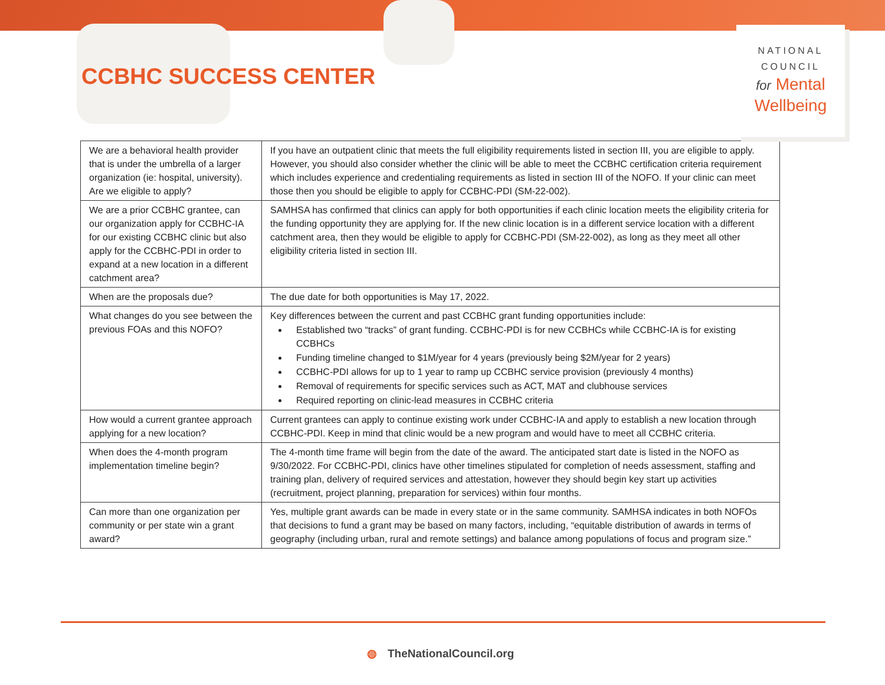CCBHC SUCCESS CENTER
NATIONAL
COUNCIL
for Mental
Wellbeing
| We are a behavioral health provider that is under the umbrella of a larger organization (ie: hospital, university). Are we eligible to apply? | If you have an outpatient clinic that meets the full eligibility requirements listed in section III, you are eligible to apply. However, you should also consider whether the clinic will be able to meet the CCBHC certification criteria requirement which includes experience and credentialing requirements as listed in section III of the NOFO. If your clinic can meet those then you should be eligible to apply for CCBHC-PDI (SM-22-002). |
| We are a prior CCBHC grantee, can our organization apply for CCBHC-IA for our existing CCBHC clinic but also apply for the CCBHC-PDI in order to expand at a new location in a different catchment area? | SAMHSA has confirmed that clinics can apply for both opportunities if each clinic location meets the eligibility criteria for the funding opportunity they are applying for. If the new clinic location is in a different service location with a different catchment area, then they would be eligible to apply for CCBHC-PDI (SM-22-002), as long as they meet all other eligibility criteria listed in section III. |
| When are the proposals due? | The due date for both opportunities is May 17, 2022. |
| What changes do you see between the previous FOAs and this NOFO? | Key differences between the current and past CCBHC grant funding opportunities include: Established two “tracks” of grant funding. CCBHC-PDI is for new CCBHCs while CCBHC-IA is for existing CCBHCs Funding timeline changed to $1M/year for 4 years (previously being $2M/year for 2 years) CCBHC-PDI allows for up to 1 year to ramp up CCBHC service provision (previously 4 months) Removal of requirements for specific services such as ACT, MAT and clubhouse services Required reporting on clinic-lead measures in CCBHC criteria |
| How would a current grantee approach applying for a new location? | Current grantees can apply to continue existing work under CCBHC-IA and apply to establish a new location through CCBHC-PDI. Keep in mind that clinic would be a new program and would have to meet all CCBHC criteria. |
| When does the 4-month program implementation timeline begin? | The 4-month time frame will begin from the date of the award. The anticipated start date is listed in the NOFO as 9/30/2022. For CCBHC-PDI, clinics have other timelines stipulated for completion of needs assessment, staffing and training plan, delivery of required services and attestation, however they should begin key start up activities (recruitment, project planning, preparation for services) within four months. |
| Can more than one organization per community or per state win a grant award? | Yes, multiple grant awards can be made in every state or in the same community. SAMHSA indicates in both NOFOs that decisions to fund a grant may be based on many factors, including, “equitable distribution of awards in terms of geography (including urban, rural and remote settings) and balance among populations of focus and program size.” |
◍ TheNationalCouncil.org